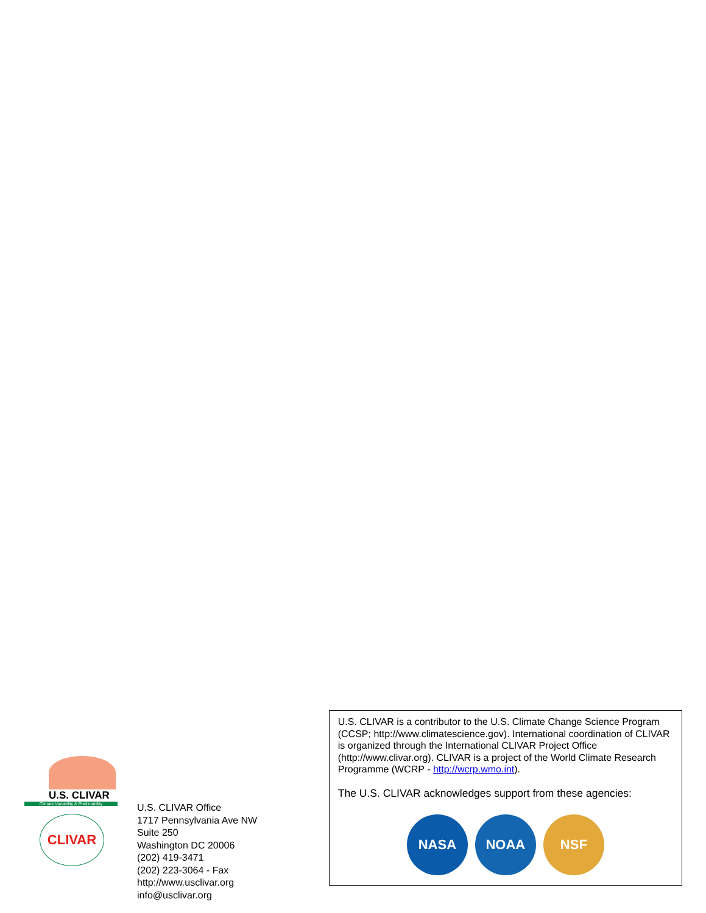U.S. CLIVAR
Climate Variability & Predictability
CLIVAR
U.S. CLIVAR Office
1717 Pennsylvania Ave NW
Suite 250
Washington DC 20006
(202) 419-3471
(202) 223-3064 - Fax
http://www.usclivar.org
info@usclivar.org
U.S. CLIVAR is a contributor to the U.S. Climate Change Science Program (CCSP; http://www.climatescience.gov). International coordination of CLIVAR is organized through the International CLIVAR Project Office (http://www.clivar.org). CLIVAR is a project of the World Climate Research Programme (WCRP - http://wcrp.wmo.int).
The U.S. CLIVAR acknowledges support from these agencies:
NASA NOAA NSF